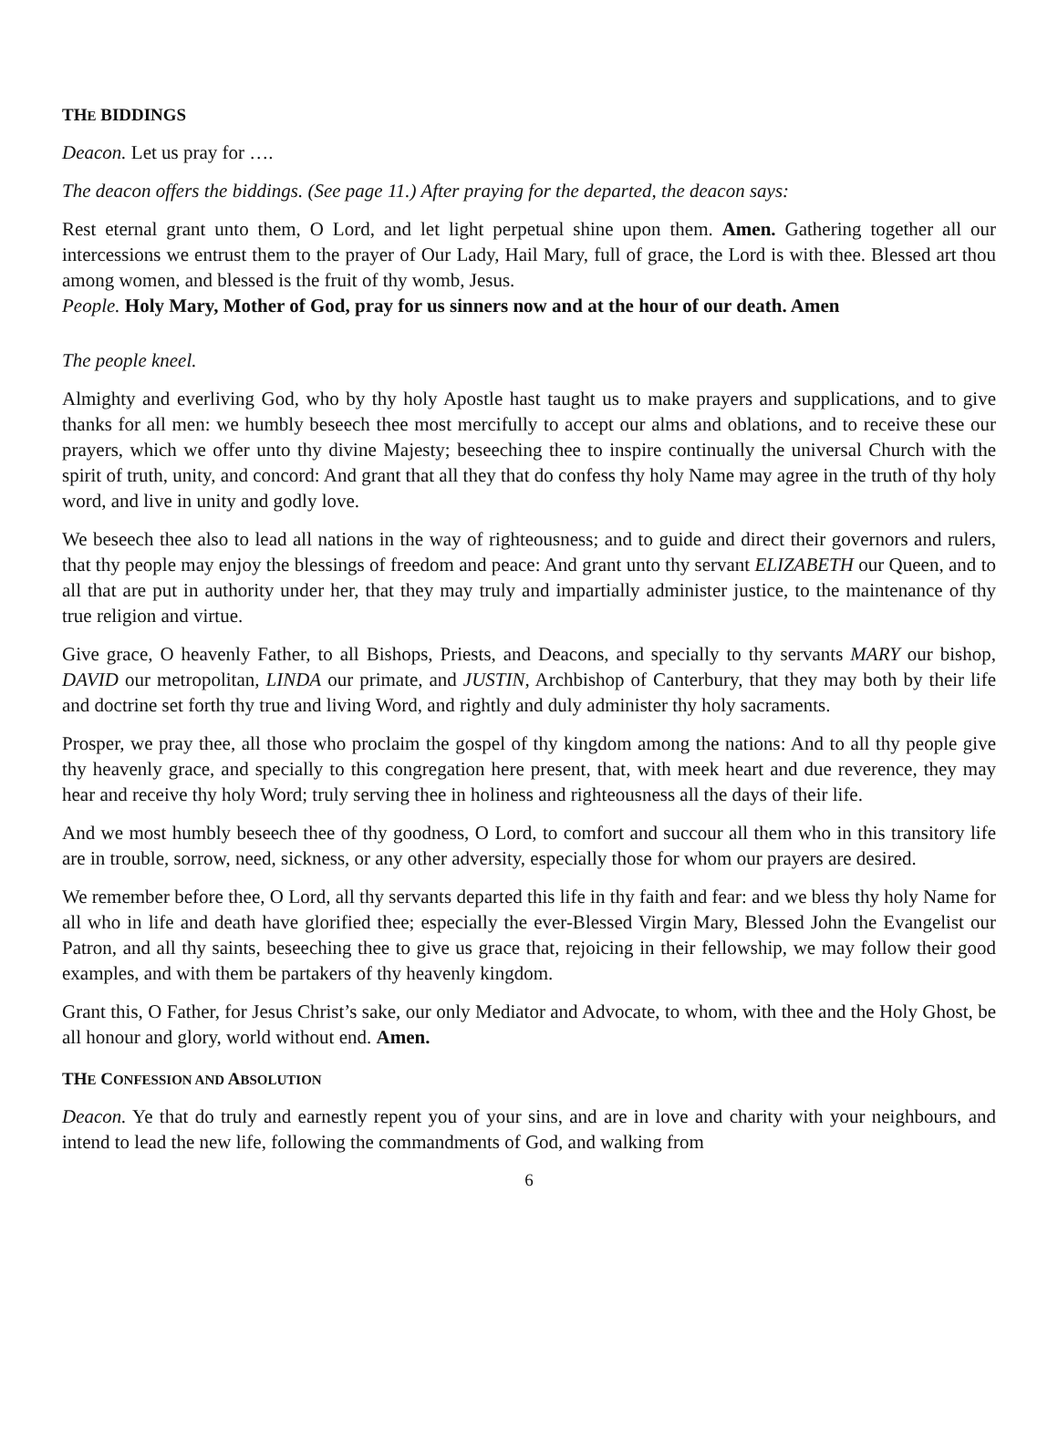THE BIDDINGS
Deacon. Let us pray for ….
The deacon offers the biddings. (See page 11.) After praying for the departed, the deacon says:
Rest eternal grant unto them, O Lord, and let light perpetual shine upon them. Amen. Gathering together all our intercessions we entrust them to the prayer of Our Lady, Hail Mary, full of grace, the Lord is with thee. Blessed art thou among women, and blessed is the fruit of thy womb, Jesus.
People. Holy Mary, Mother of God, pray for us sinners now and at the hour of our death. Amen
The people kneel.
Almighty and everliving God, who by thy holy Apostle hast taught us to make prayers and supplications, and to give thanks for all men: we humbly beseech thee most mercifully to accept our alms and oblations, and to receive these our prayers, which we offer unto thy divine Majesty; beseeching thee to inspire continually the universal Church with the spirit of truth, unity, and concord: And grant that all they that do confess thy holy Name may agree in the truth of thy holy word, and live in unity and godly love.
We beseech thee also to lead all nations in the way of righteousness; and to guide and direct their governors and rulers, that thy people may enjoy the blessings of freedom and peace: And grant unto thy servant ELIZABETH our Queen, and to all that are put in authority under her, that they may truly and impartially administer justice, to the maintenance of thy true religion and virtue.
Give grace, O heavenly Father, to all Bishops, Priests, and Deacons, and specially to thy servants MARY our bishop, DAVID our metropolitan, LINDA our primate, and JUSTIN, Archbishop of Canterbury, that they may both by their life and doctrine set forth thy true and living Word, and rightly and duly administer thy holy sacraments.
Prosper, we pray thee, all those who proclaim the gospel of thy kingdom among the nations: And to all thy people give thy heavenly grace, and specially to this congregation here present, that, with meek heart and due reverence, they may hear and receive thy holy Word; truly serving thee in holiness and righteousness all the days of their life.
And we most humbly beseech thee of thy goodness, O Lord, to comfort and succour all them who in this transitory life are in trouble, sorrow, need, sickness, or any other adversity, especially those for whom our prayers are desired.
We remember before thee, O Lord, all thy servants departed this life in thy faith and fear: and we bless thy holy Name for all who in life and death have glorified thee; especially the ever-Blessed Virgin Mary, Blessed John the Evangelist our Patron, and all thy saints, beseeching thee to give us grace that, rejoicing in their fellowship, we may follow their good examples, and with them be partakers of thy heavenly kingdom.
Grant this, O Father, for Jesus Christ’s sake, our only Mediator and Advocate, to whom, with thee and the Holy Ghost, be all honour and glory, world without end. Amen.
THE CONFESSION AND ABSOLUTION
Deacon. Ye that do truly and earnestly repent you of your sins, and are in love and charity with your neighbours, and intend to lead the new life, following the commandments of God, and walking from
6